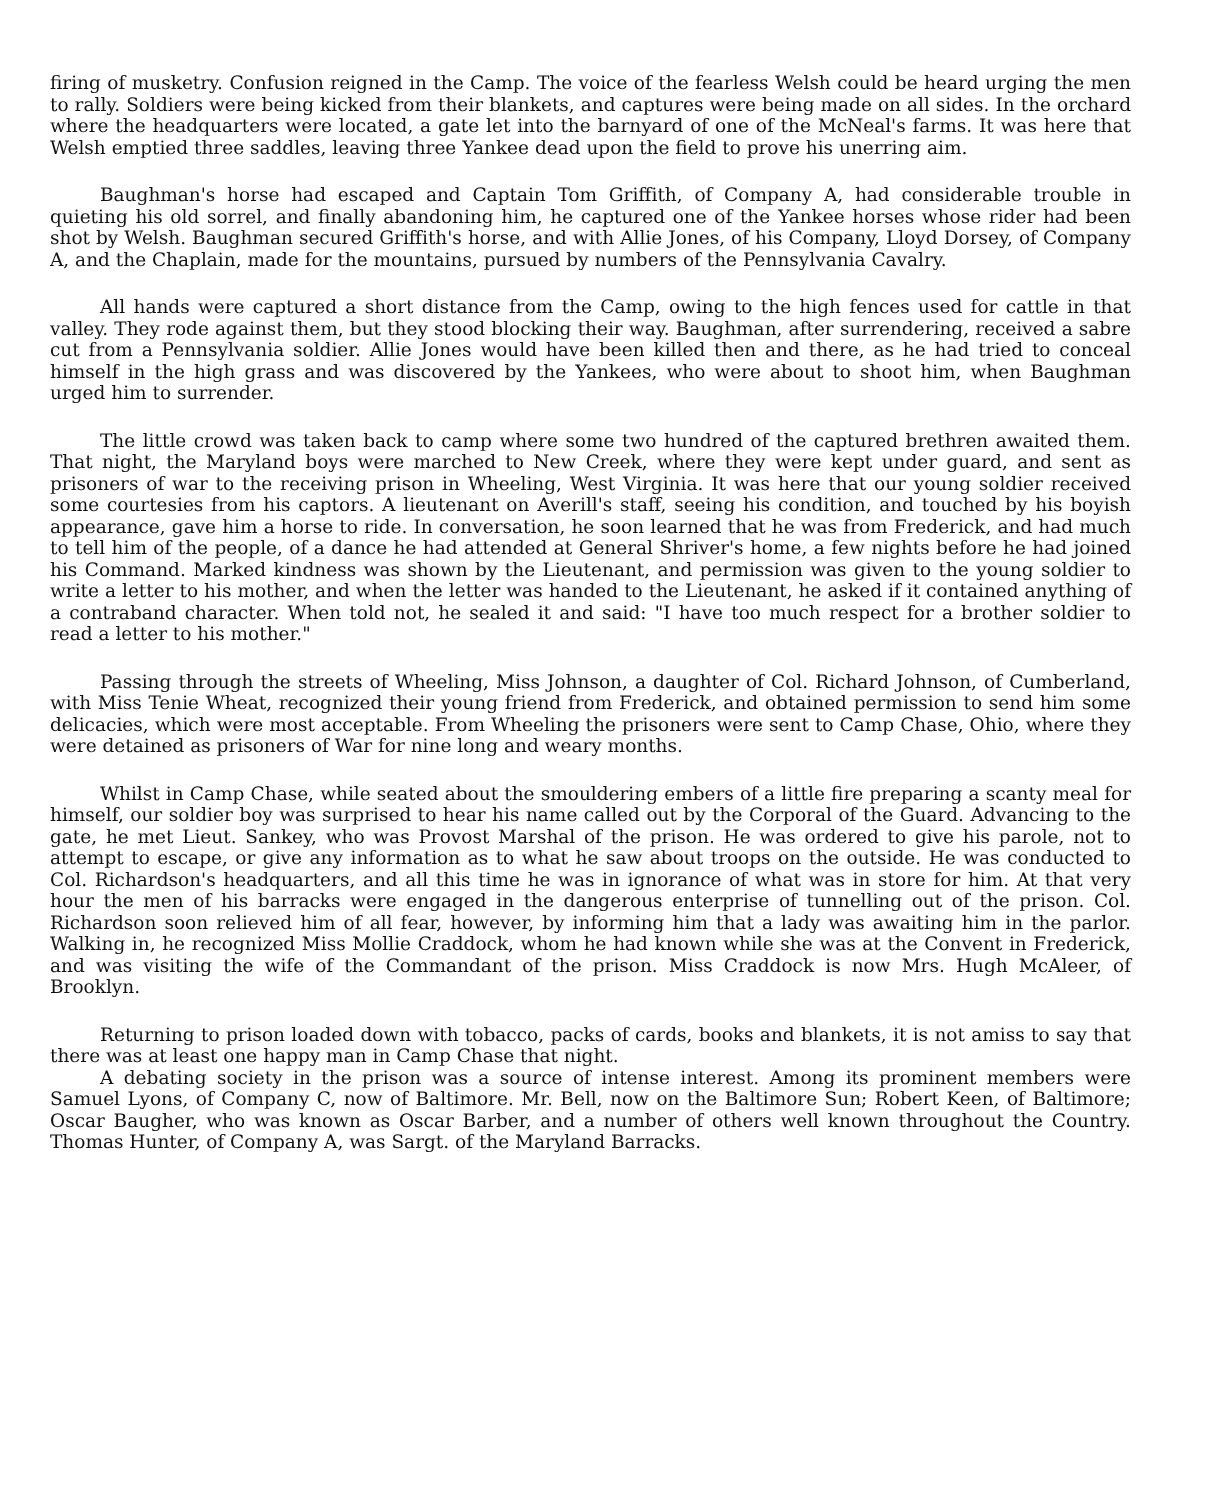firing of musketry. Confusion reigned in the Camp. The voice of the fearless Welsh could be heard urging the men to rally. Soldiers were being kicked from their blankets, and captures were being made on all sides. In the orchard where the headquarters were located, a gate let into the barnyard of one of the McNeal's farms. It was here that Welsh emptied three saddles, leaving three Yankee dead upon the field to prove his unerring aim.
Baughman's horse had escaped and Captain Tom Griffith, of Company A, had considerable trouble in quieting his old sorrel, and finally abandoning him, he captured one of the Yankee horses whose rider had been shot by Welsh. Baughman secured Griffith's horse, and with Allie Jones, of his Company, Lloyd Dorsey, of Company A, and the Chaplain, made for the mountains, pursued by numbers of the Pennsylvania Cavalry.
All hands were captured a short distance from the Camp, owing to the high fences used for cattle in that valley. They rode against them, but they stood blocking their way. Baughman, after surrendering, received a sabre cut from a Pennsylvania soldier. Allie Jones would have been killed then and there, as he had tried to conceal himself in the high grass and was discovered by the Yankees, who were about to shoot him, when Baughman urged him to surrender.
The little crowd was taken back to camp where some two hundred of the captured brethren awaited them. That night, the Maryland boys were marched to New Creek, where they were kept under guard, and sent as prisoners of war to the receiving prison in Wheeling, West Virginia. It was here that our young soldier received some courtesies from his captors. A lieutenant on Averill's staff, seeing his condition, and touched by his boyish appearance, gave him a horse to ride. In conversation, he soon learned that he was from Frederick, and had much to tell him of the people, of a dance he had attended at General Shriver's home, a few nights before he had joined his Command. Marked kindness was shown by the Lieutenant, and permission was given to the young soldier to write a letter to his mother, and when the letter was handed to the Lieutenant, he asked if it contained anything of a contraband character. When told not, he sealed it and said: "I have too much respect for a brother soldier to read a letter to his mother."
Passing through the streets of Wheeling, Miss Johnson, a daughter of Col. Richard Johnson, of Cumberland, with Miss Tenie Wheat, recognized their young friend from Frederick, and obtained permission to send him some delicacies, which were most acceptable. From Wheeling the prisoners were sent to Camp Chase, Ohio, where they were detained as prisoners of War for nine long and weary months.
Whilst in Camp Chase, while seated about the smouldering embers of a little fire preparing a scanty meal for himself, our soldier boy was surprised to hear his name called out by the Corporal of the Guard. Advancing to the gate, he met Lieut. Sankey, who was Provost Marshal of the prison. He was ordered to give his parole, not to attempt to escape, or give any information as to what he saw about troops on the outside. He was conducted to Col. Richardson's headquarters, and all this time he was in ignorance of what was in store for him. At that very hour the men of his barracks were engaged in the dangerous enterprise of tunnelling out of the prison. Col. Richardson soon relieved him of all fear, however, by informing him that a lady was awaiting him in the parlor. Walking in, he recognized Miss Mollie Craddock, whom he had known while she was at the Convent in Frederick, and was visiting the wife of the Commandant of the prison. Miss Craddock is now Mrs. Hugh McAleer, of Brooklyn.
Returning to prison loaded down with tobacco, packs of cards, books and blankets, it is not amiss to say that there was at least one happy man in Camp Chase that night.
A debating society in the prison was a source of intense interest. Among its prominent members were Samuel Lyons, of Company C, now of Baltimore. Mr. Bell, now on the Baltimore Sun; Robert Keen, of Baltimore; Oscar Baugher, who was known as Oscar Barber, and a number of others well known throughout the Country. Thomas Hunter, of Company A, was Sargt. of the Maryland Barracks.